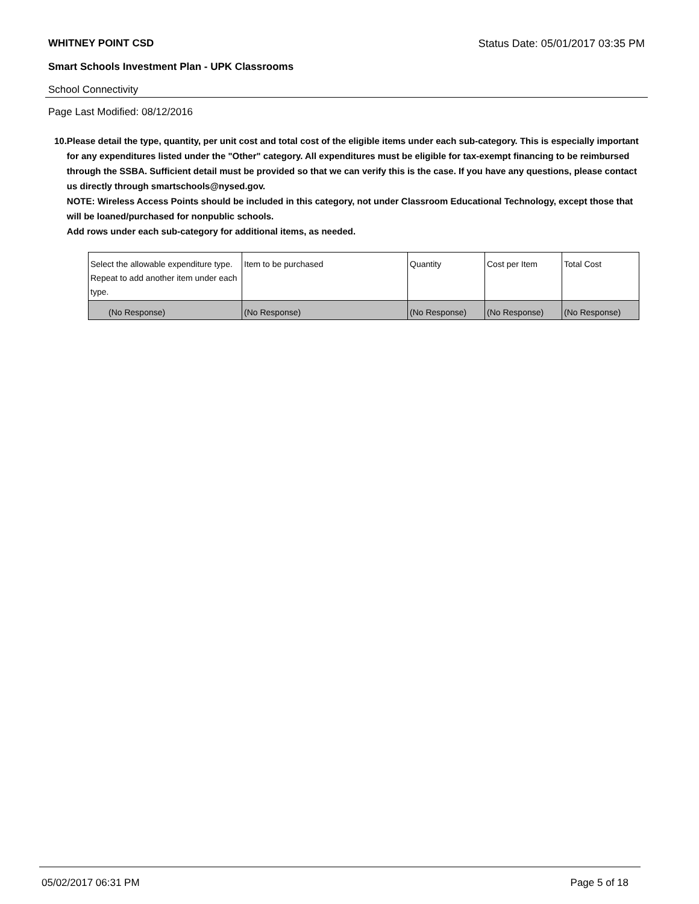WHITNEY POINT CSD Status Date: 05/01/2017 03:35 PM
Smart Schools Investment Plan - UPK Classrooms
School Connectivity
Page Last Modified: 08/12/2016
10. Please detail the type, quantity, per unit cost and total cost of the eligible items under each sub-category. This is especially important for any expenditures listed under the "Other" category. All expenditures must be eligible for tax-exempt financing to be reimbursed through the SSBA. Sufficient detail must be provided so that we can verify this is the case. If you have any questions, please contact us directly through smartschools@nysed.gov.
NOTE: Wireless Access Points should be included in this category, not under Classroom Educational Technology, except those that will be loaned/purchased for nonpublic schools.
Add rows under each sub-category for additional items, as needed.
| Select the allowable expenditure type. Repeat to add another item under each type. | Item to be purchased | Quantity | Cost per Item | Total Cost |
| (No Response) | (No Response) | (No Response) | (No Response) | (No Response) |
05/02/2017 06:31 PM Page 5 of 18